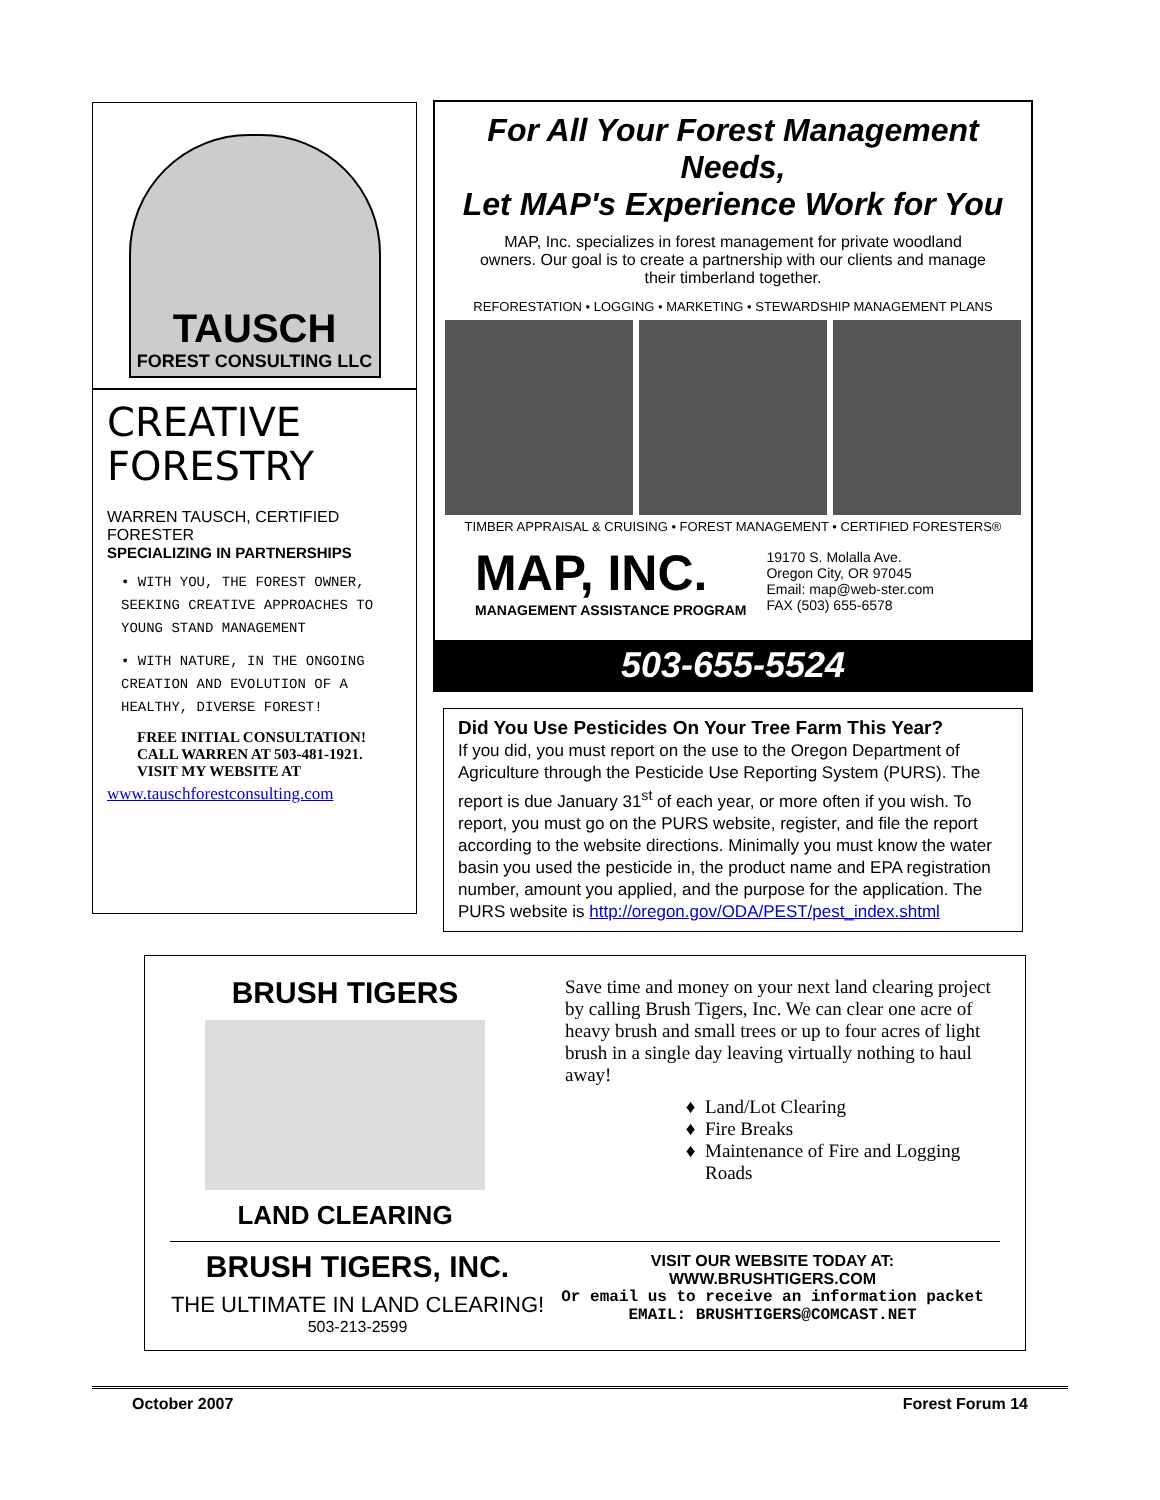TAUSCH
FOREST CONSULTING LLC
CREATIVE FORESTRY
WARREN TAUSCH, CERTIFIED FORESTER
SPECIALIZING IN PARTNERSHIPS
• WITH YOU, THE FOREST OWNER, SEEKING CREATIVE APPROACHES TO YOUNG STAND MANAGEMENT
• WITH NATURE, IN THE ONGOING CREATION AND EVOLUTION OF A HEALTHY, DIVERSE FOREST!
FREE INITIAL CONSULTATION! CALL WARREN AT 503-481-1921. VISIT MY WEBSITE AT
www.tauschforestconsulting.com
For All Your Forest Management Needs,
Let MAP's Experience Work for You
MAP, Inc. specializes in forest management for private woodland owners. Our goal is to create a partnership with our clients and manage their timberland together.
REFORESTATION • LOGGING • MARKETING • STEWARDSHIP MANAGEMENT PLANS
TIMBER APPRAISAL & CRUISING • FOREST MANAGEMENT • CERTIFIED FORESTERS®
MAP, INC.
MANAGEMENT ASSISTANCE PROGRAM
19170 S. Molalla Ave.
Oregon City, OR 97045
Email: map@web-ster.com
FAX (503) 655-6578
503-655-5524
Did You Use Pesticides On Your Tree Farm This Year?
If you did, you must report on the use to the Oregon Department of Agriculture through the Pesticide Use Reporting System (PURS). The report is due January 31<sup>st</sup> of each year, or more often if you wish. To report, you must go on the PURS website, register, and file the report according to the website directions. Minimally you must know the water basin you used the pesticide in, the product name and EPA registration number, amount you applied, and the purpose for the application. The PURS website is http://oregon.gov/ODA/PEST/pest_index.shtml
BRUSH TIGERS
LAND CLEARING
Save time and money on your next land clearing project by calling Brush Tigers, Inc. We can clear one acre of heavy brush and small trees or up to four acres of light brush in a single day leaving virtually nothing to haul away!
Land/Lot Clearing
Fire Breaks
Maintenance of Fire and Logging Roads
BRUSH TIGERS, INC.
THE ULTIMATE IN LAND CLEARING!
503-213-2599
VISIT OUR WEBSITE TODAY AT:
WWW.BRUSHTIGERS.COM
Or email us to receive an information packet
EMAIL: BRUSHTIGERS@COMCAST.NET
October 2007 Forest Forum 14